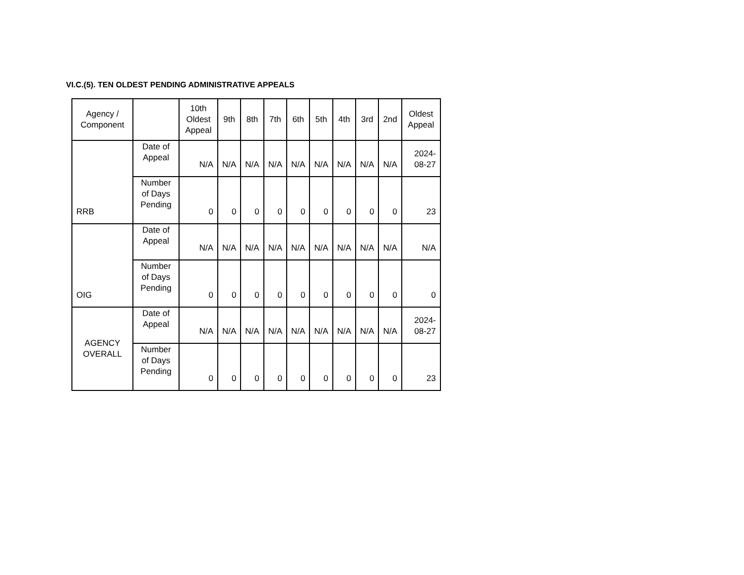VI.C.(5). TEN OLDEST PENDING ADMINISTRATIVE APPEALS
| Agency / Component | | 10th Oldest Appeal | 9th | 8th | 7th | 6th | 5th | 4th | 3rd | 2nd | Oldest Appeal |
| --- | --- | --- | --- | --- | --- | --- | --- | --- | --- | --- | --- |
| RRB | Date of Appeal | N/A | N/A | N/A | N/A | N/A | N/A | N/A | N/A | N/A | 2024-08-27 |
| | Number of Days Pending | 0 | 0 | 0 | 0 | 0 | 0 | 0 | 0 | 0 | 23 |
| OIG | Date of Appeal | N/A | N/A | N/A | N/A | N/A | N/A | N/A | N/A | N/A | N/A |
| | Number of Days Pending | 0 | 0 | 0 | 0 | 0 | 0 | 0 | 0 | 0 | 0 |
| AGENCY OVERALL | Date of Appeal | N/A | N/A | N/A | N/A | N/A | N/A | N/A | N/A | N/A | 2024-08-27 |
| | Number of Days Pending | 0 | 0 | 0 | 0 | 0 | 0 | 0 | 0 | 0 | 23 |